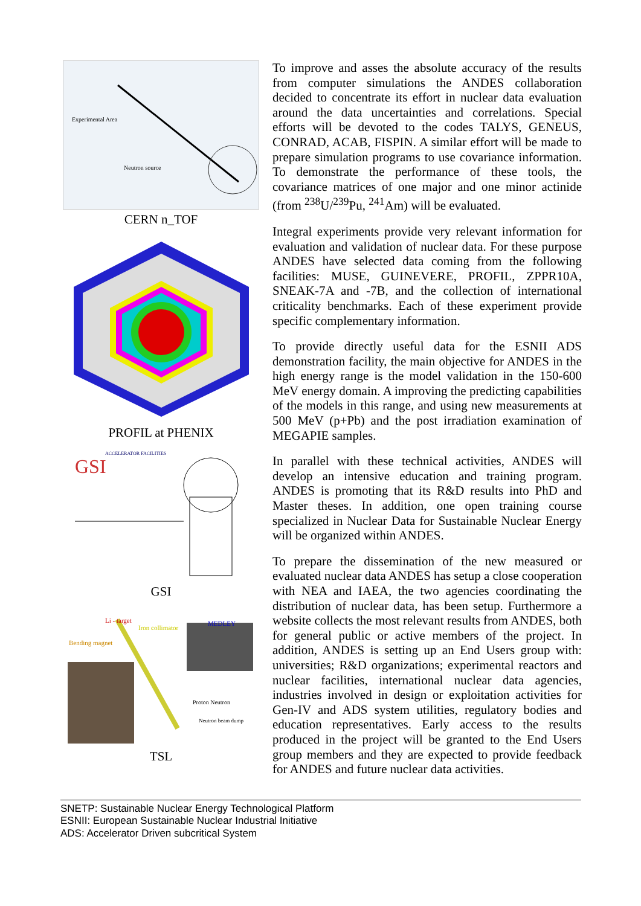Experimental Area
Neutron source
CERN n_TOF
PROFIL at PHENIX
GSI
ACCELERATOR FACILITIES
GSI
Li - target
Iron collimator
MEDLEY
Bending magnet
Proton Neutron
Neutron beam dump
TSL
To improve and asses the absolute accuracy of the results from computer simulations the ANDES collaboration decided to concentrate its effort in nuclear data evaluation around the data uncertainties and correlations. Special efforts will be devoted to the codes TALYS, GENEUS, CONRAD, ACAB, FISPIN. A similar effort will be made to prepare simulation programs to use covariance information. To demonstrate the performance of these tools, the covariance matrices of one major and one minor actinide (from <sup>238</sup>U/<sup>239</sup>Pu, <sup>241</sup>Am) will be evaluated.
Integral experiments provide very relevant information for evaluation and validation of nuclear data. For these purpose ANDES have selected data coming from the following facilities: MUSE, GUINEVERE, PROFIL, ZPPR10A, SNEAK-7A and -7B, and the collection of international criticality benchmarks. Each of these experiment provide specific complementary information.
To provide directly useful data for the ESNII ADS demonstration facility, the main objective for ANDES in the high energy range is the model validation in the 150-600 MeV energy domain. A improving the predicting capabilities of the models in this range, and using new measurements at 500 MeV (p+Pb) and the post irradiation examination of MEGAPIE samples.
In parallel with these technical activities, ANDES will develop an intensive education and training program. ANDES is promoting that its R&D results into PhD and Master theses. In addition, one open training course specialized in Nuclear Data for Sustainable Nuclear Energy will be organized within ANDES.
To prepare the dissemination of the new measured or evaluated nuclear data ANDES has setup a close cooperation with NEA and IAEA, the two agencies coordinating the distribution of nuclear data, has been setup. Furthermore a website collects the most relevant results from ANDES, both for general public or active members of the project. In addition, ANDES is setting up an End Users group with: universities; R&D organizations; experimental reactors and nuclear facilities, international nuclear data agencies, industries involved in design or exploitation activities for Gen-IV and ADS system utilities, regulatory bodies and education representatives. Early access to the results produced in the project will be granted to the End Users group members and they are expected to provide feedback for ANDES and future nuclear data activities.
SNETP: Sustainable Nuclear Energy Technological Platform
ESNII: European Sustainable Nuclear Industrial Initiative
ADS: Accelerator Driven subcritical System